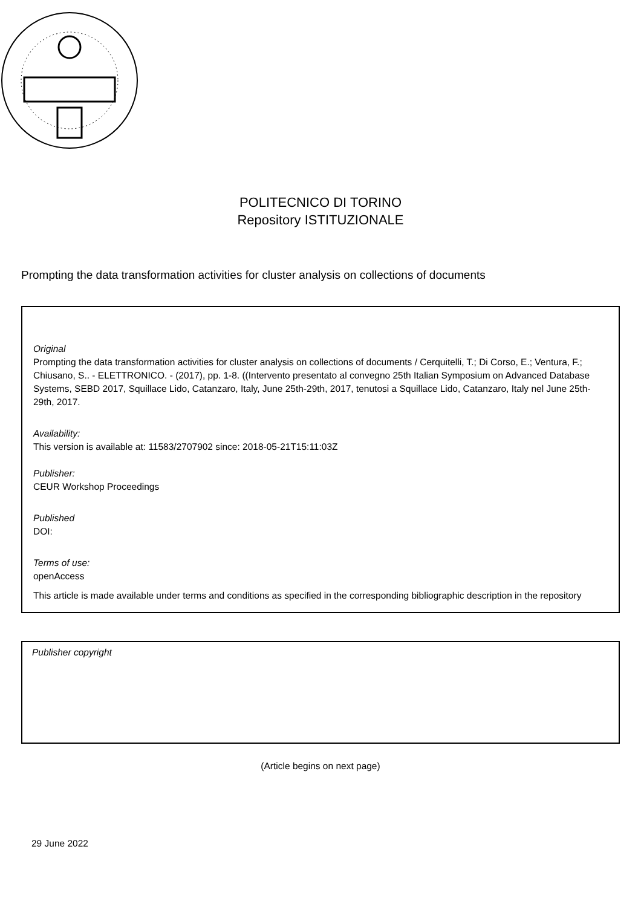POLITECNICO DI TORINO
Repository ISTITUZIONALE
Prompting the data transformation activities for cluster analysis on collections of documents
Original
Prompting the data transformation activities for cluster analysis on collections of documents / Cerquitelli, T.; Di Corso, E.; Ventura, F.; Chiusano, S.. - ELETTRONICO. - (2017), pp. 1-8. ((Intervento presentato al convegno 25th Italian Symposium on Advanced Database Systems, SEBD 2017, Squillace Lido, Catanzaro, Italy, June 25th-29th, 2017, tenutosi a Squillace Lido, Catanzaro, Italy nel June 25th-29th, 2017.
Availability:
This version is available at: 11583/2707902 since: 2018-05-21T15:11:03Z
Publisher:
CEUR Workshop Proceedings
Published
DOI:
Terms of use:
openAccess
This article is made available under terms and conditions as specified in the corresponding bibliographic description in the repository
Publisher copyright
(Article begins on next page)
29 June 2022